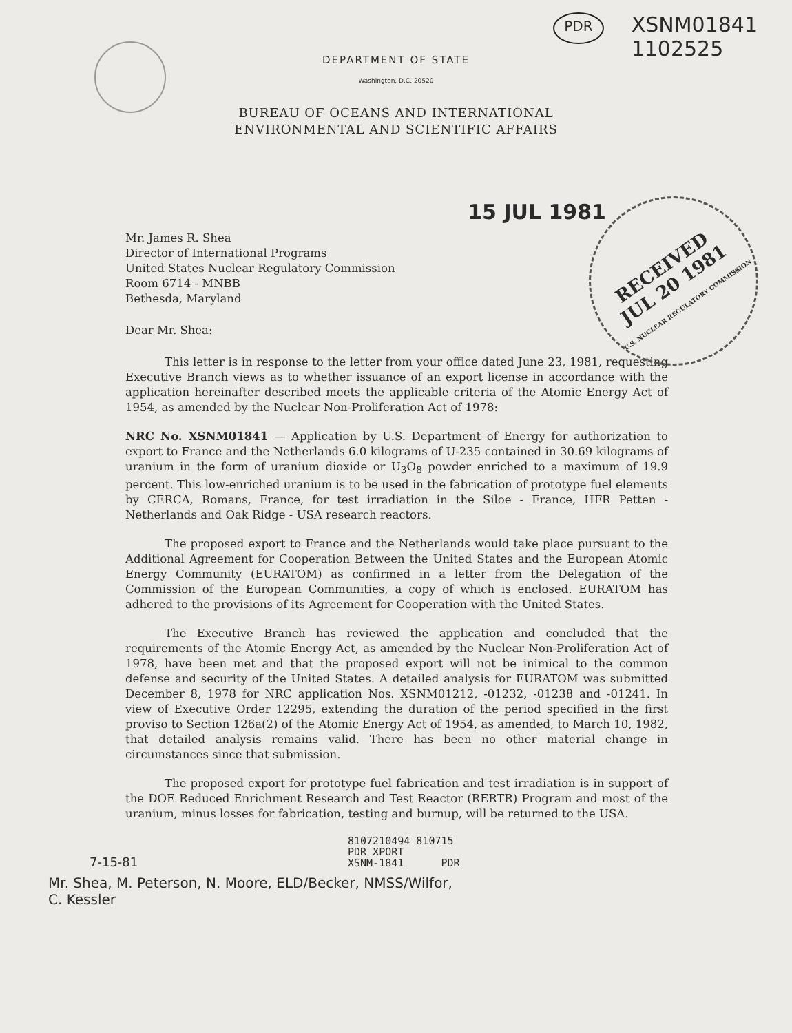PDR XSNM01841
1102525
DEPARTMENT OF STATE
Washington, D.C. 20520
BUREAU OF OCEANS AND INTERNATIONAL
ENVIRONMENTAL AND SCIENTIFIC AFFAIRS
15 JUL 1981
RECEIVED
JUL 20 1981
U.S. NUCLEAR REGULATORY COMMISSION
Mr. James R. Shea
Director of International Programs
United States Nuclear Regulatory Commission
Room 6714 - MNBB
Bethesda, Maryland
Dear Mr. Shea:
This letter is in response to the letter from your office dated June 23, 1981, requesting Executive Branch views as to whether issuance of an export license in accordance with the application hereinafter described meets the applicable criteria of the Atomic Energy Act of 1954, as amended by the Nuclear Non-Proliferation Act of 1978:
NRC No. XSNM01841 — Application by U.S. Department of Energy for authorization to export to France and the Netherlands 6.0 kilograms of U-235 contained in 30.69 kilograms of uranium in the form of uranium dioxide or U<sub>3</sub>O<sub>8</sub> powder enriched to a maximum of 19.9 percent. This low-enriched uranium is to be used in the fabrication of prototype fuel elements by CERCA, Romans, France, for test irradiation in the Siloe - France, HFR Petten - Netherlands and Oak Ridge - USA research reactors.
The proposed export to France and the Netherlands would take place pursuant to the Additional Agreement for Cooperation Between the United States and the European Atomic Energy Community (EURATOM) as confirmed in a letter from the Delegation of the Commission of the European Communities, a copy of which is enclosed. EURATOM has adhered to the provisions of its Agreement for Cooperation with the United States.
The Executive Branch has reviewed the application and concluded that the requirements of the Atomic Energy Act, as amended by the Nuclear Non-Proliferation Act of 1978, have been met and that the proposed export will not be inimical to the common defense and security of the United States. A detailed analysis for EURATOM was submitted December 8, 1978 for NRC application Nos. XSNM01212, -01232, -01238 and -01241. In view of Executive Order 12295, extending the duration of the period specified in the first proviso to Section 126a(2) of the Atomic Energy Act of 1954, as amended, to March 10, 1982, that detailed analysis remains valid. There has been no other material change in circumstances since that submission.
The proposed export for prototype fuel fabrication and test irradiation is in support of the DOE Reduced Enrichment Research and Test Reactor (RERTR) Program and most of the uranium, minus losses for fabrication, testing and burnup, will be returned to the USA.
8107210494 810715
PDR XPORT
XSNM-1841 PDR
7-15-81
Mr. Shea, M. Peterson, N. Moore, ELD/Becker, NMSS/Wilfor,
C. Kessler